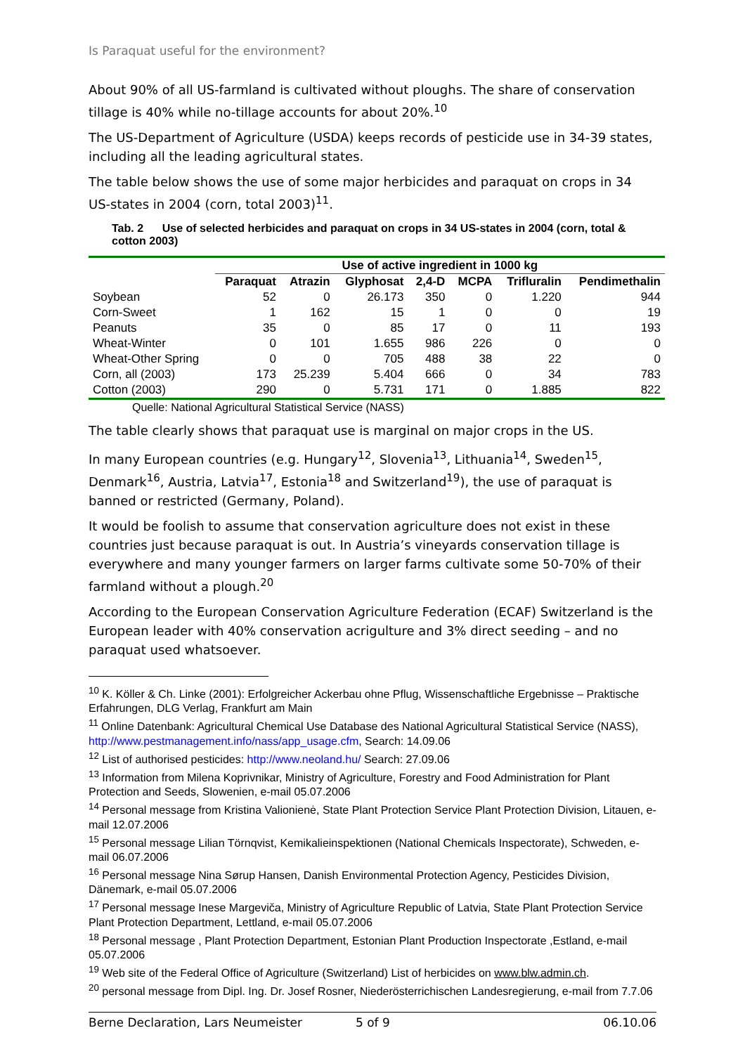Is Paraquat useful for the environment?
About 90% of all US-farmland is cultivated without ploughs. The share of conservation tillage is 40% while no-tillage accounts for about 20%.<sup>10</sup>
The US-Department of Agriculture (USDA) keeps records of pesticide use in 34-39 states, including all the leading agricultural states.
The table below shows the use of some major herbicides and paraquat on crops in 34 US-states in 2004 (corn, total 2003)<sup>11</sup>.
Tab. 2 Use of selected herbicides and paraquat on crops in 34 US-states in 2004 (corn, total & cotton 2003)
| | Use of active ingredient in 1000 kg | | | | | | |
| --- | --- | --- | --- | --- | --- | --- | --- |
| | Paraquat | Atrazin | Glyphosat | 2,4-D | MCPA | Trifluralin | Pendimethalin |
| Soybean | 52 | 0 | 26.173 | 350 | 0 | 1.220 | 944 |
| Corn-Sweet | 1 | 162 | 15 | 1 | 0 | 0 | 19 |
| Peanuts | 35 | 0 | 85 | 17 | 0 | 11 | 193 |
| Wheat-Winter | 0 | 101 | 1.655 | 986 | 226 | 0 | 0 |
| Wheat-Other Spring | 0 | 0 | 705 | 488 | 38 | 22 | 0 |
| Corn, all (2003) | 173 | 25.239 | 5.404 | 666 | 0 | 34 | 783 |
| Cotton (2003) | 290 | 0 | 5.731 | 171 | 0 | 1.885 | 822 |
Quelle: National Agricultural Statistical Service (NASS)
The table clearly shows that paraquat use is marginal on major crops in the US.
In many European countries (e.g. Hungary<sup>12</sup>, Slovenia<sup>13</sup>, Lithuania<sup>14</sup>, Sweden<sup>15</sup>, Denmark<sup>16</sup>, Austria, Latvia<sup>17</sup>, Estonia<sup>18</sup> and Switzerland<sup>19</sup>), the use of paraquat is banned or restricted (Germany, Poland).
It would be foolish to assume that conservation agriculture does not exist in these countries just because paraquat is out. In Austria’s vineyards conservation tillage is everywhere and many younger farmers on larger farms cultivate some 50-70% of their farmland without a plough.<sup>20</sup>
According to the European Conservation Agriculture Federation (ECAF) Switzerland is the European leader with 40% conservation acrigulture and 3% direct seeding – and no paraquat used whatsoever.
<sup>10</sup> K. Köller & Ch. Linke (2001): Erfolgreicher Ackerbau ohne Pflug, Wissenschaftliche Ergebnisse – Praktische Erfahrungen, DLG Verlag, Frankfurt am Main
<sup>11</sup> Online Datenbank: Agricultural Chemical Use Database des National Agricultural Statistical Service (NASS), http://www.pestmanagement.info/nass/app_usage.cfm, Search: 14.09.06
<sup>12</sup> List of authorised pesticides: http://www.neoland.hu/ Search: 27.09.06
<sup>13</sup> Information from Milena Koprivnikar, Ministry of Agriculture, Forestry and Food Administration for Plant Protection and Seeds, Slowenien, e-mail 05.07.2006
<sup>14</sup> Personal message from Kristina Valionienė, State Plant Protection Service Plant Protection Division, Litauen, e-mail 12.07.2006
<sup>15</sup> Personal message Lilian Törnqvist, Kemikalieinspektionen (National Chemicals Inspectorate), Schweden, e-mail 06.07.2006
<sup>16</sup> Personal message Nina Sørup Hansen, Danish Environmental Protection Agency, Pesticides Division, Dänemark, e-mail 05.07.2006
<sup>17</sup> Personal message Inese Margeviča, Ministry of Agriculture Republic of Latvia, State Plant Protection Service Plant Protection Department, Lettland, e-mail 05.07.2006
<sup>18</sup> Personal message , Plant Protection Department, Estonian Plant Production Inspectorate ,Estland, e-mail 05.07.2006
<sup>19</sup> Web site of the Federal Office of Agriculture (Switzerland) List of herbicides on www.blw.admin.ch.
<sup>20</sup> personal message from Dipl. Ing. Dr. Josef Rosner, Niederösterrichischen Landesregierung, e-mail from 7.7.06
Berne Declaration, Lars Neumeister 5 of 9 06.10.06